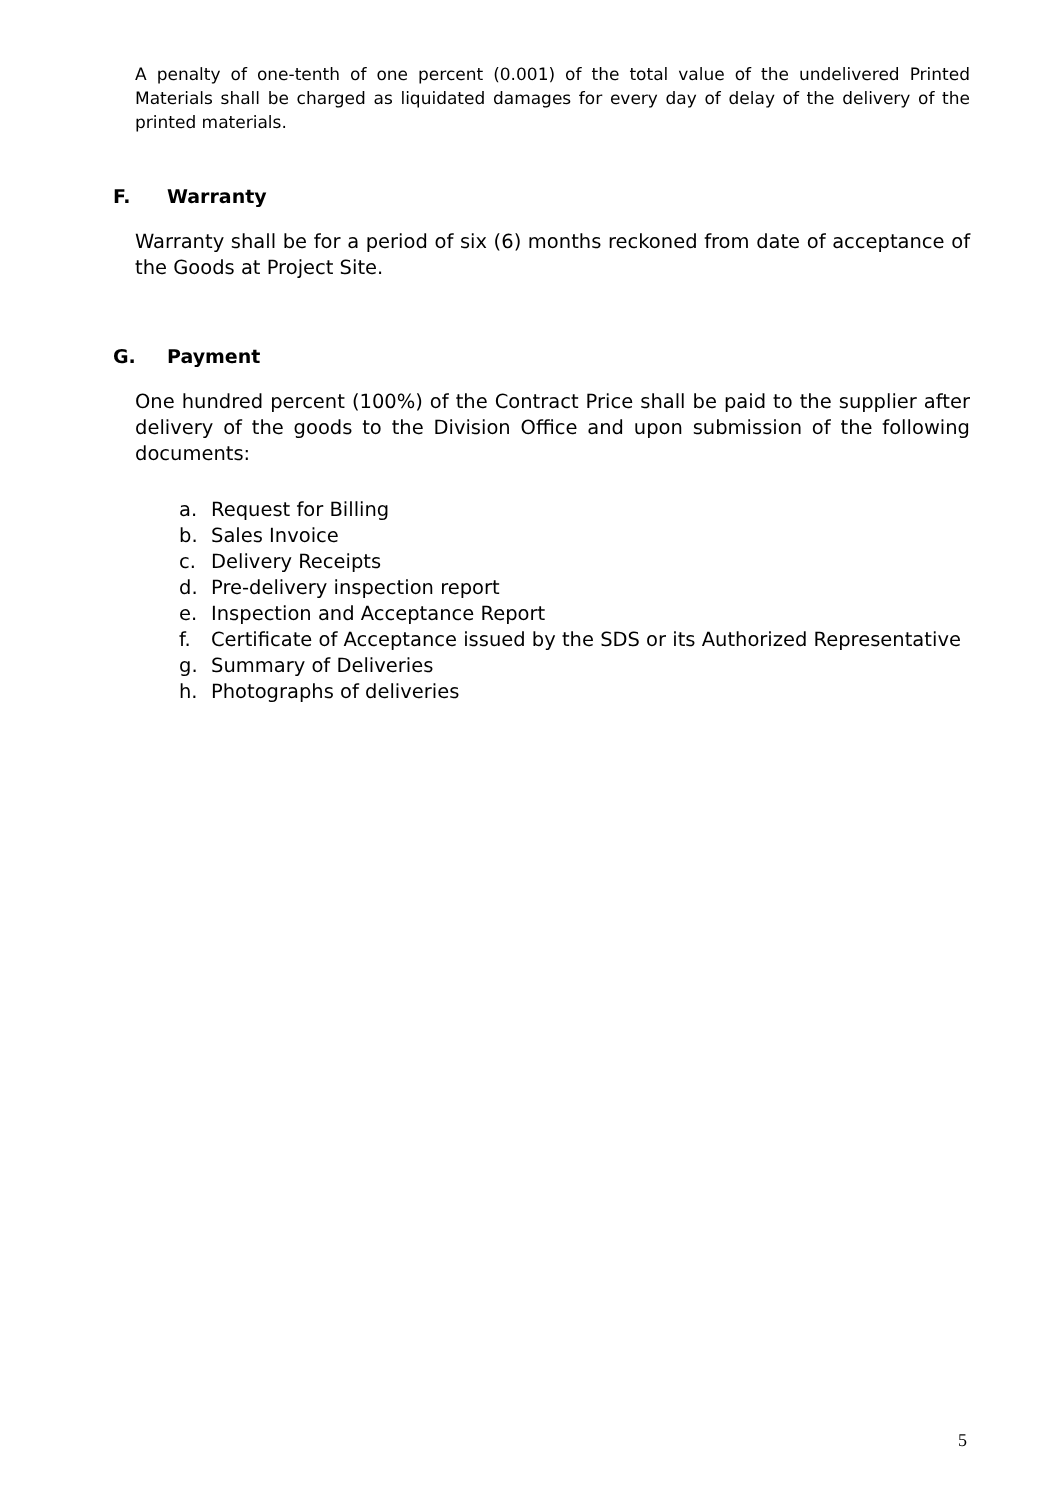A penalty of one-tenth of one percent (0.001) of the total value of the undelivered Printed Materials shall be charged as liquidated damages for every day of delay of the delivery of the printed materials.
F. Warranty
Warranty shall be for a period of six (6) months reckoned from date of acceptance of the Goods at Project Site.
G. Payment
One hundred percent (100%) of the Contract Price shall be paid to the supplier after delivery of the goods to the Division Office and upon submission of the following documents:
a. Request for Billing
b. Sales Invoice
c. Delivery Receipts
d. Pre-delivery inspection report
e. Inspection and Acceptance Report
f. Certificate of Acceptance issued by the SDS or its Authorized Representative
g. Summary of Deliveries
h. Photographs of deliveries
5